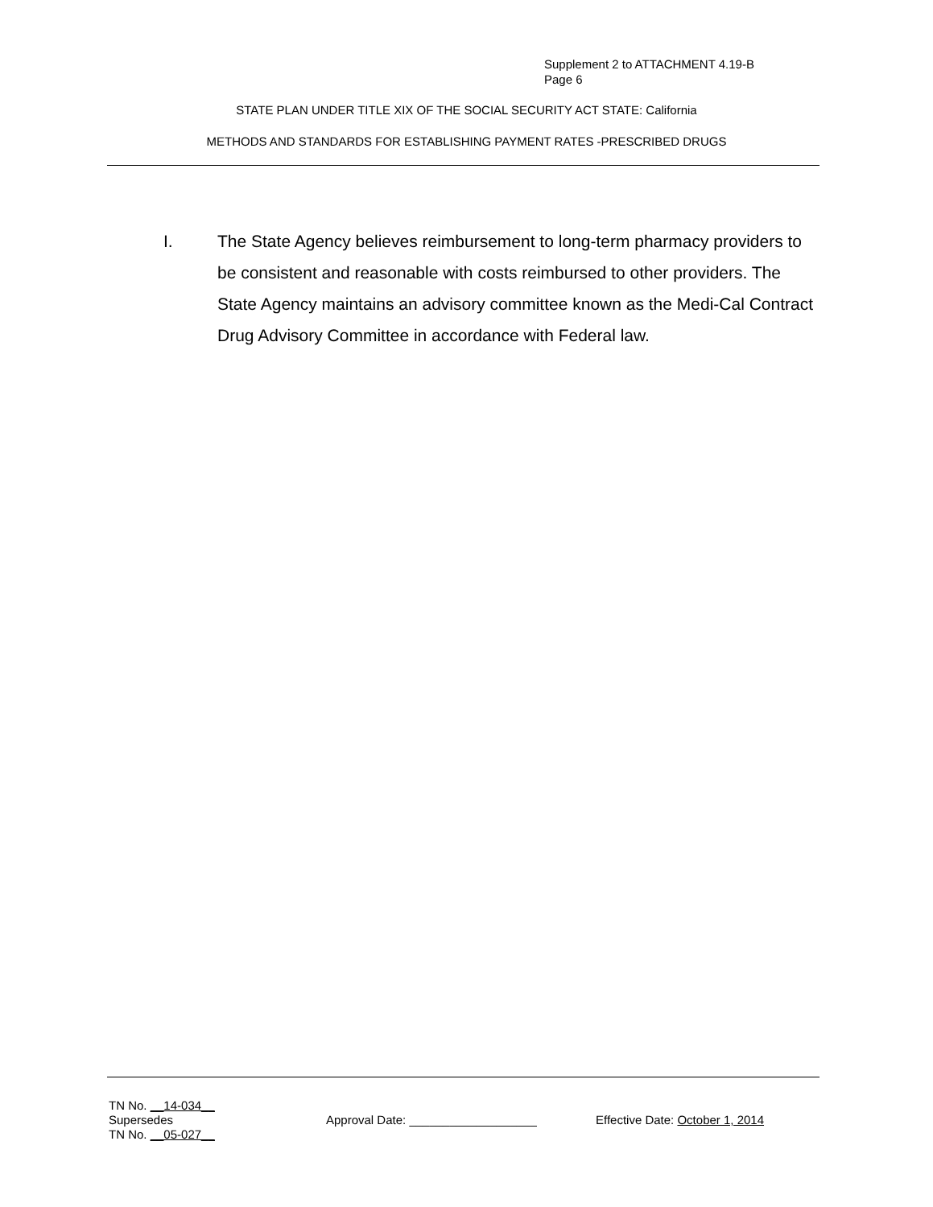Supplement 2 to ATTACHMENT 4.19-B
Page 6
STATE PLAN UNDER TITLE XIX OF THE SOCIAL SECURITY ACT STATE: California
METHODS AND STANDARDS FOR ESTABLISHING PAYMENT RATES -PRESCRIBED DRUGS
I. The State Agency believes reimbursement to long-term pharmacy providers to be consistent and reasonable with costs reimbursed to other providers. The State Agency maintains an advisory committee known as the Medi-Cal Contract Drug Advisory Committee in accordance with Federal law.
TN No. __14-034__
Supersedes
TN No. __05-027__
Approval Date: ___________________ Effective Date: October 1, 2014